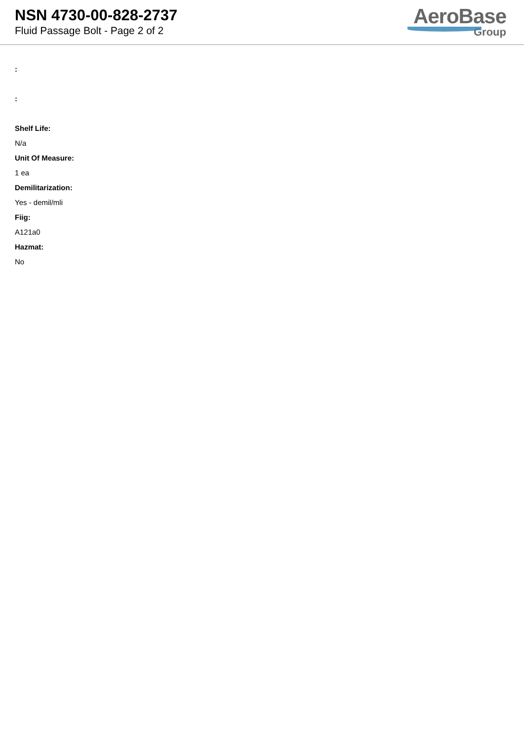NSN 4730-00-828-2737
Fluid Passage Bolt - Page 2 of 2
AeroBase
Group
:
:
Shelf Life:
N/a
Unit Of Measure:
1 ea
Demilitarization:
Yes - demil/mli
Fiig:
A121a0
Hazmat:
No